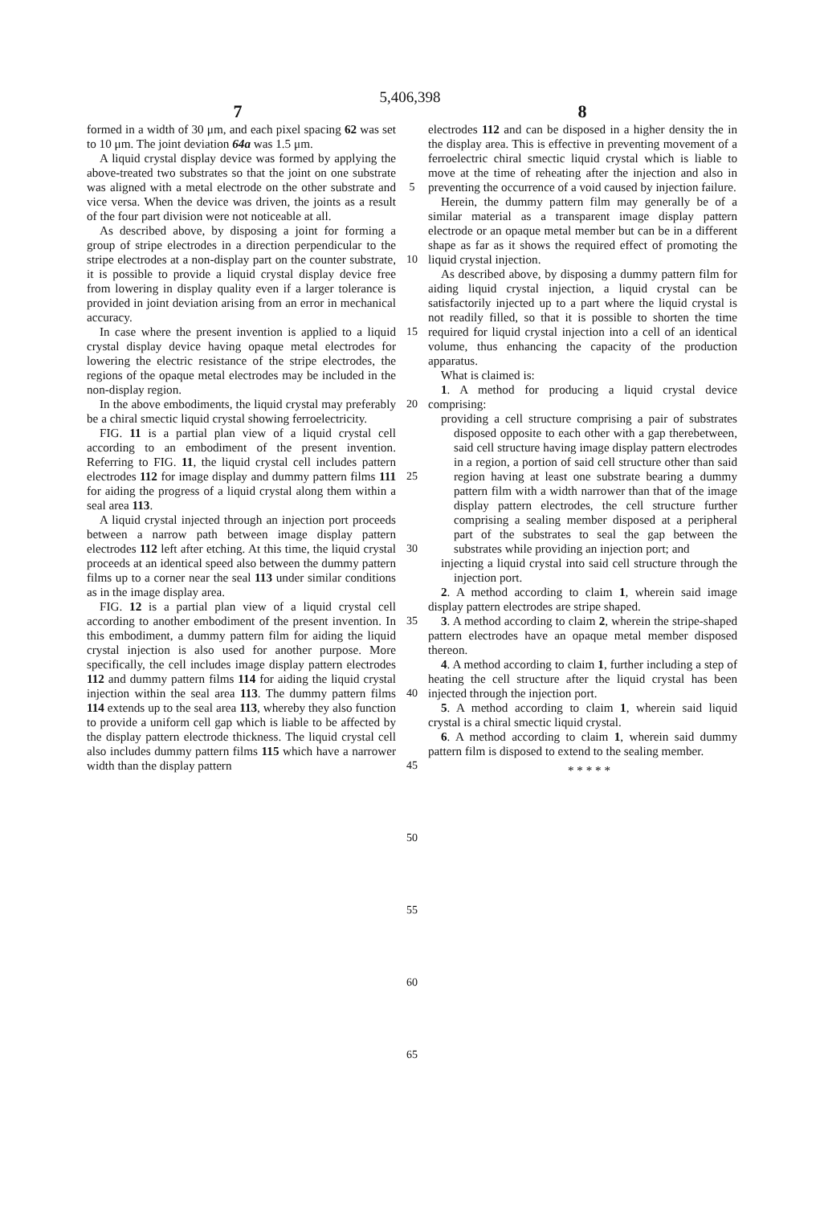5,406,398
7 8
formed in a width of 30 μm, and each pixel spacing 62 was set to 10 μm. The joint deviation 64a was 1.5 μm.
A liquid crystal display device was formed by applying the above-treated two substrates so that the joint on one substrate was aligned with a metal electrode on the other substrate and vice versa. When the device was driven, the joints as a result of the four part division were not noticeable at all.
As described above, by disposing a joint for forming a group of stripe electrodes in a direction perpendicular to the stripe electrodes at a non-display part on the counter substrate, it is possible to provide a liquid crystal display device free from lowering in display quality even if a larger tolerance is provided in joint deviation arising from an error in mechanical accuracy.
In case where the present invention is applied to a liquid crystal display device having opaque metal electrodes for lowering the electric resistance of the stripe electrodes, the regions of the opaque metal electrodes may be included in the non-display region.
In the above embodiments, the liquid crystal may preferably be a chiral smectic liquid crystal showing ferroelectricity.
FIG. 11 is a partial plan view of a liquid crystal cell according to an embodiment of the present invention. Referring to FIG. 11, the liquid crystal cell includes pattern electrodes 112 for image display and dummy pattern films 111 for aiding the progress of a liquid crystal along them within a seal area 113.
A liquid crystal injected through an injection port proceeds between a narrow path between image display pattern electrodes 112 left after etching. At this time, the liquid crystal proceeds at an identical speed also between the dummy pattern films up to a corner near the seal 113 under similar conditions as in the image display area.
FIG. 12 is a partial plan view of a liquid crystal cell according to another embodiment of the present invention. In this embodiment, a dummy pattern film for aiding the liquid crystal injection is also used for another purpose. More specifically, the cell includes image display pattern electrodes 112 and dummy pattern films 114 for aiding the liquid crystal injection within the seal area 113. The dummy pattern films 114 extends up to the seal area 113, whereby they also function to provide a uniform cell gap which is liable to be affected by the display pattern electrode thickness. The liquid crystal cell also includes dummy pattern films 115 which have a narrower width than the display pattern
5
10
15
20
25
30
35
40
45
50
55
60
65
electrodes 112 and can be disposed in a higher density the in the display area. This is effective in preventing movement of a ferroelectric chiral smectic liquid crystal which is liable to move at the time of reheating after the injection and also in preventing the occurrence of a void caused by injection failure.
Herein, the dummy pattern film may generally be of a similar material as a transparent image display pattern electrode or an opaque metal member but can be in a different shape as far as it shows the required effect of promoting the liquid crystal injection.
As described above, by disposing a dummy pattern film for aiding liquid crystal injection, a liquid crystal can be satisfactorily injected up to a part where the liquid crystal is not readily filled, so that it is possible to shorten the time required for liquid crystal injection into a cell of an identical volume, thus enhancing the capacity of the production apparatus.
What is claimed is:
1. A method for producing a liquid crystal device comprising:
providing a cell structure comprising a pair of substrates disposed opposite to each other with a gap therebetween, said cell structure having image display pattern electrodes in a region, a portion of said cell structure other than said region having at least one substrate bearing a dummy pattern film with a width narrower than that of the image display pattern electrodes, the cell structure further comprising a sealing member disposed at a peripheral part of the substrates to seal the gap between the substrates while providing an injection port; and
injecting a liquid crystal into said cell structure through the injection port.
2. A method according to claim 1, wherein said image display pattern electrodes are stripe shaped.
3. A method according to claim 2, wherein the stripe-shaped pattern electrodes have an opaque metal member disposed thereon.
4. A method according to claim 1, further including a step of heating the cell structure after the liquid crystal has been injected through the injection port.
5. A method according to claim 1, wherein said liquid crystal is a chiral smectic liquid crystal.
6. A method according to claim 1, wherein said dummy pattern film is disposed to extend to the sealing member.
* * * * *